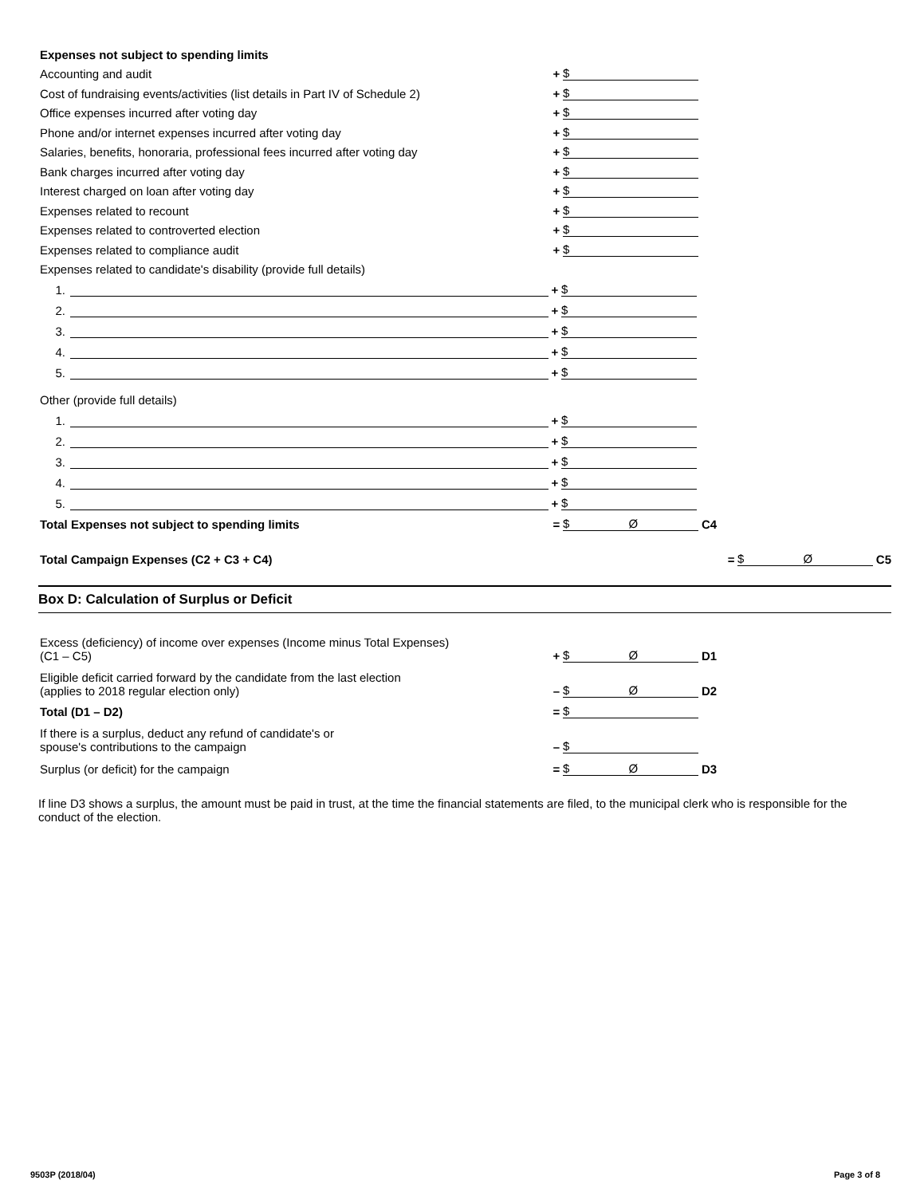Expenses not subject to spending limits
Accounting and audit + $
Cost of fundraising events/activities (list details in Part IV of Schedule 2) + $
Office expenses incurred after voting day + $
Phone and/or internet expenses incurred after voting day + $
Salaries, benefits, honoraria, professional fees incurred after voting day + $
Bank charges incurred after voting day + $
Interest charged on loan after voting day + $
Expenses related to recount + $
Expenses related to controverted election + $
Expenses related to compliance audit + $
Expenses related to candidate's disability (provide full details)
1. + $
2. + $
3. + $
4. + $
5. + $
Other (provide full details)
1. + $
2. + $
3. + $
4. + $
5. + $
Total Expenses not subject to spending limits = $ Ø C4
Total Campaign Expenses (C2 + C3 + C4) = $ Ø C5
Box D: Calculation of Surplus or Deficit
Excess (deficiency) of income over expenses (Income minus Total Expenses)
(C1 – C5) + $ Ø D1
Eligible deficit carried forward by the candidate from the last election
(applies to 2018 regular election only) – $ Ø D2
Total (D1 – D2) = $
If there is a surplus, deduct any refund of candidate's or
spouse's contributions to the campaign – $
Surplus (or deficit) for the campaign = $ Ø D3
If line D3 shows a surplus, the amount must be paid in trust, at the time the financial statements are filed, to the municipal clerk who is responsible for the conduct of the election.
9503P (2018/04) Page 3 of 8